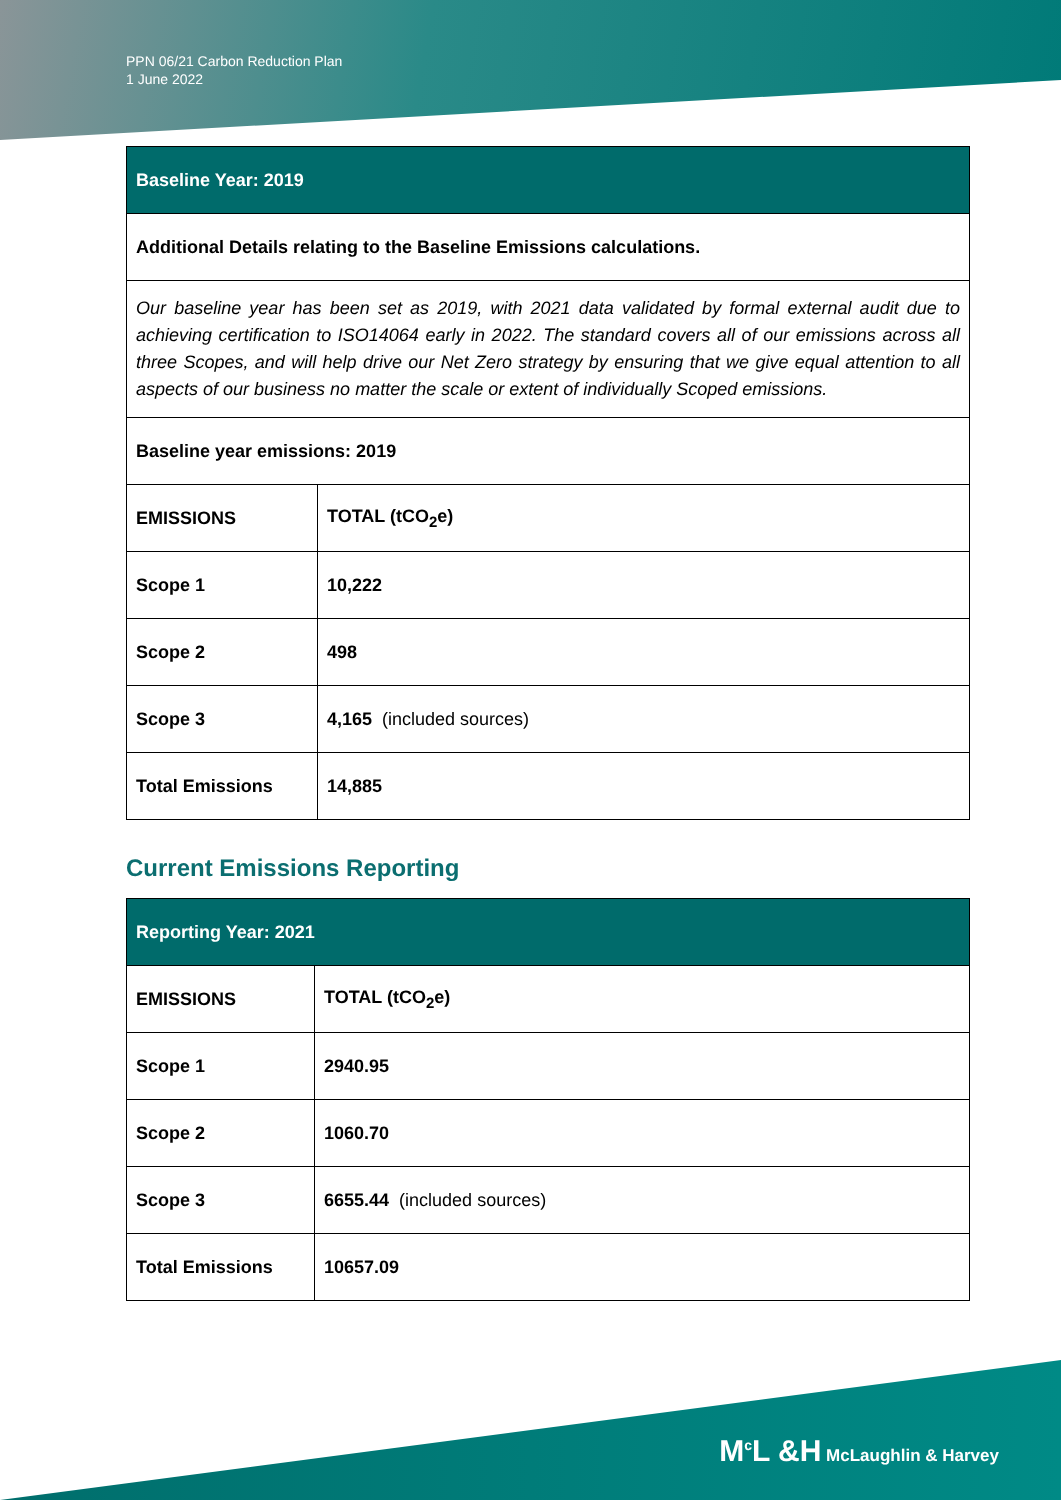PPN 06/21 Carbon Reduction Plan
1 June 2022
| Baseline Year: 2019 | |
| --- | --- |
| Additional Details relating to the Baseline Emissions calculations. | |
| Our baseline year has been set as 2019, with 2021 data validated by formal external audit due to achieving certification to ISO14064 early in 2022. The standard covers all of our emissions across all three Scopes, and will help drive our Net Zero strategy by ensuring that we give equal attention to all aspects of our business no matter the scale or extent of individually Scoped emissions. | |
| Baseline year emissions: 2019 | |
| EMISSIONS | TOTAL (tCO<sub>2</sub>e) |
| Scope 1 | 10,222 |
| Scope 2 | 498 |
| Scope 3 | 4,165 (included sources) |
| Total Emissions | 14,885 |
Current Emissions Reporting
| Reporting Year: 2021 | |
| --- | --- |
| EMISSIONS | TOTAL (tCO<sub>2</sub>e) |
| Scope 1 | 2940.95 |
| Scope 2 | 1060.70 |
| Scope 3 | 6655.44 (included sources) |
| Total Emissions | 10657.09 |
M<sup>c</sup>L &H McLaughlin & Harvey